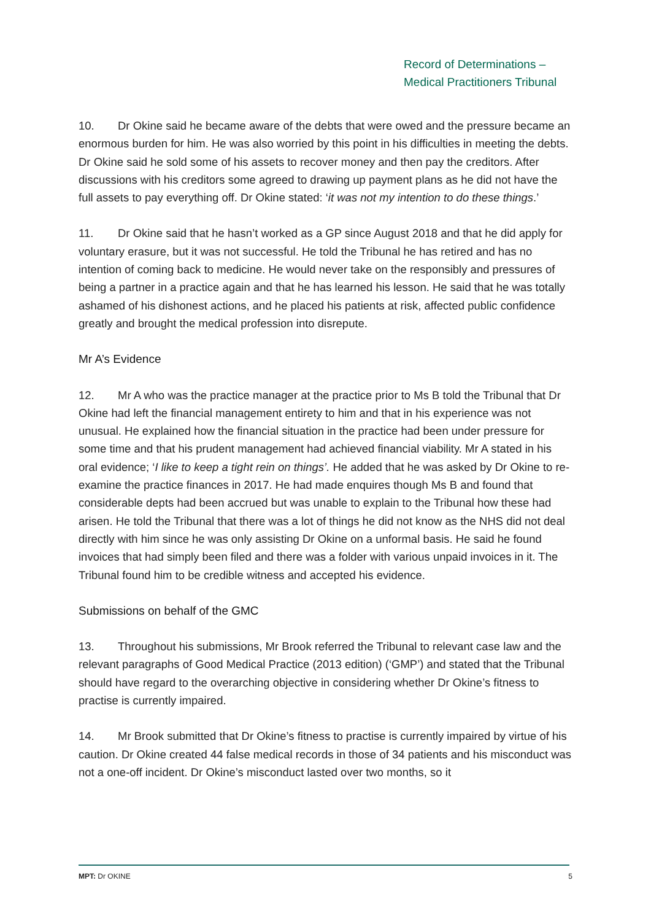Record of Determinations –
Medical Practitioners Tribunal
10. Dr Okine said he became aware of the debts that were owed and the pressure became an enormous burden for him. He was also worried by this point in his difficulties in meeting the debts. Dr Okine said he sold some of his assets to recover money and then pay the creditors. After discussions with his creditors some agreed to drawing up payment plans as he did not have the full assets to pay everything off. Dr Okine stated: ‘it was not my intention to do these things.’
11. Dr Okine said that he hasn’t worked as a GP since August 2018 and that he did apply for voluntary erasure, but it was not successful. He told the Tribunal he has retired and has no intention of coming back to medicine. He would never take on the responsibly and pressures of being a partner in a practice again and that he has learned his lesson. He said that he was totally ashamed of his dishonest actions, and he placed his patients at risk, affected public confidence greatly and brought the medical profession into disrepute.
Mr A’s Evidence
12. Mr A who was the practice manager at the practice prior to Ms B told the Tribunal that Dr Okine had left the financial management entirety to him and that in his experience was not unusual. He explained how the financial situation in the practice had been under pressure for some time and that his prudent management had achieved financial viability. Mr A stated in his oral evidence; ‘I like to keep a tight rein on things’. He added that he was asked by Dr Okine to re-examine the practice finances in 2017. He had made enquires though Ms B and found that considerable depts had been accrued but was unable to explain to the Tribunal how these had arisen. He told the Tribunal that there was a lot of things he did not know as the NHS did not deal directly with him since he was only assisting Dr Okine on a unformal basis. He said he found invoices that had simply been filed and there was a folder with various unpaid invoices in it. The Tribunal found him to be credible witness and accepted his evidence.
Submissions on behalf of the GMC
13. Throughout his submissions, Mr Brook referred the Tribunal to relevant case law and the relevant paragraphs of Good Medical Practice (2013 edition) (‘GMP’) and stated that the Tribunal should have regard to the overarching objective in considering whether Dr Okine’s fitness to practise is currently impaired.
14. Mr Brook submitted that Dr Okine’s fitness to practise is currently impaired by virtue of his caution. Dr Okine created 44 false medical records in those of 34 patients and his misconduct was not a one-off incident. Dr Okine’s misconduct lasted over two months, so it
MPT: Dr OKINE 5